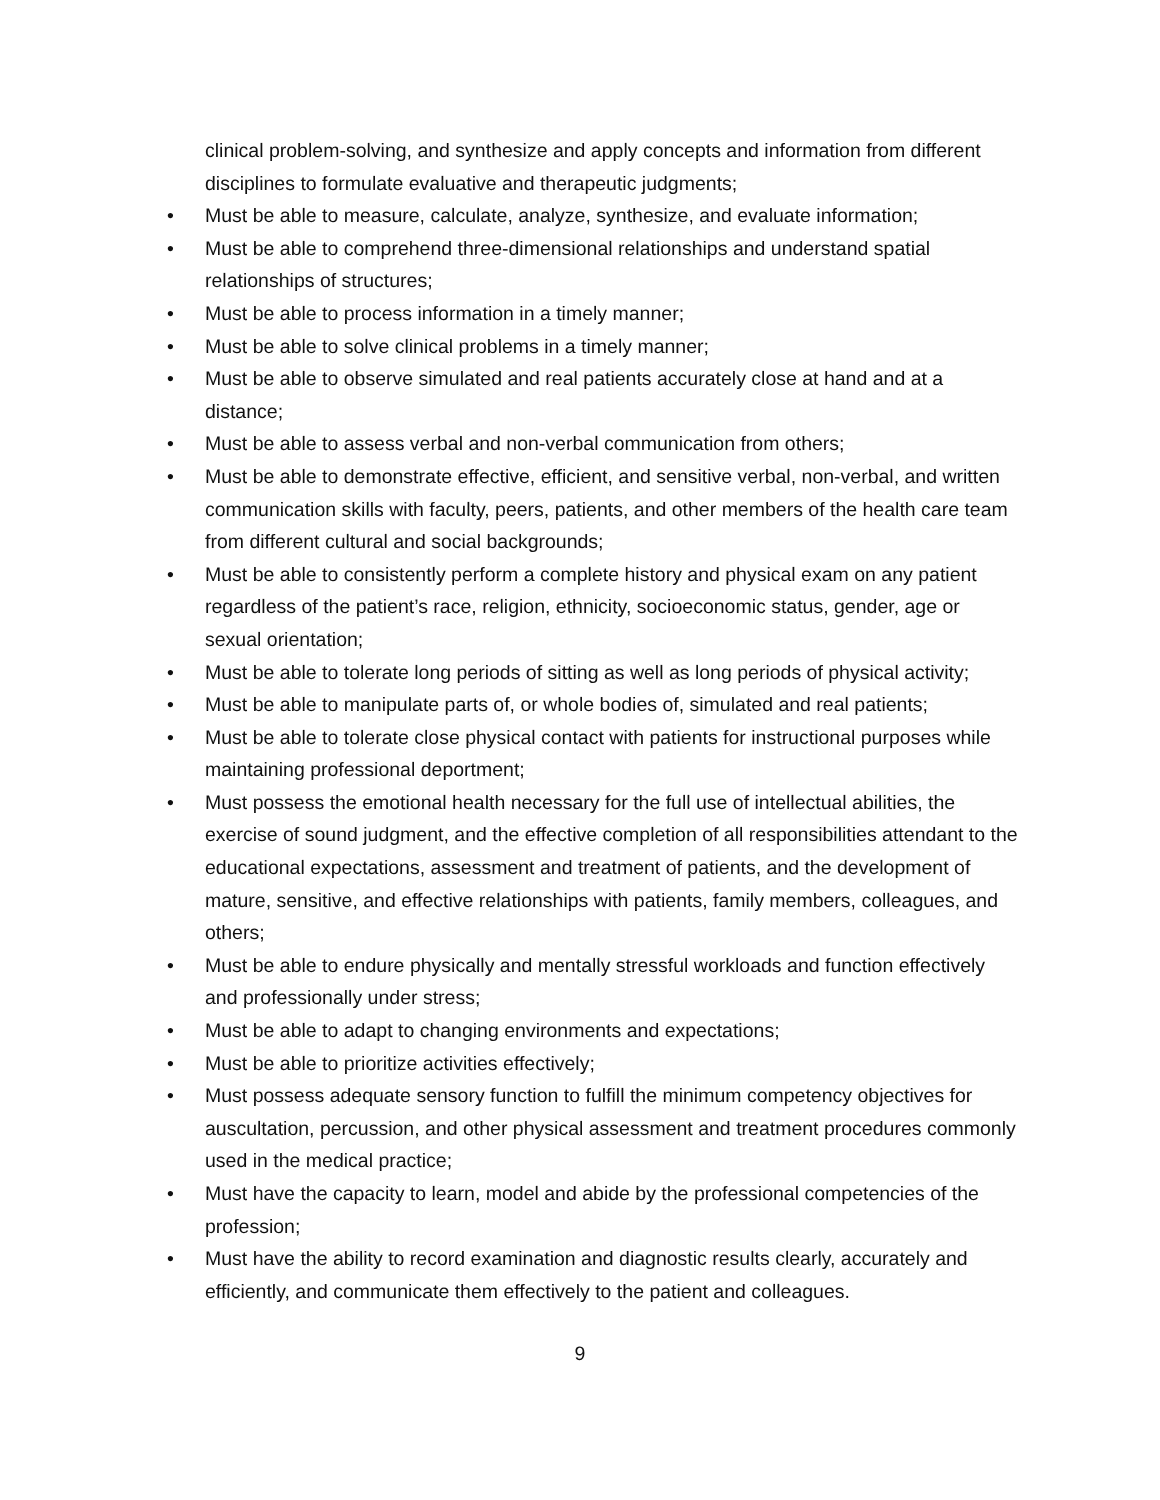clinical problem-solving, and synthesize and apply concepts and information from different disciplines to formulate evaluative and therapeutic judgments;
• Must be able to measure, calculate, analyze, synthesize, and evaluate information;
• Must be able to comprehend three-dimensional relationships and understand spatial relationships of structures;
• Must be able to process information in a timely manner;
• Must be able to solve clinical problems in a timely manner;
• Must be able to observe simulated and real patients accurately close at hand and at a distance;
• Must be able to assess verbal and non-verbal communication from others;
• Must be able to demonstrate effective, efficient, and sensitive verbal, non-verbal, and written communication skills with faculty, peers, patients, and other members of the health care team from different cultural and social backgrounds;
• Must be able to consistently perform a complete history and physical exam on any patient regardless of the patient’s race, religion, ethnicity, socioeconomic status, gender, age or sexual orientation;
• Must be able to tolerate long periods of sitting as well as long periods of physical activity;
• Must be able to manipulate parts of, or whole bodies of, simulated and real patients;
• Must be able to tolerate close physical contact with patients for instructional purposes while maintaining professional deportment;
• Must possess the emotional health necessary for the full use of intellectual abilities, the exercise of sound judgment, and the effective completion of all responsibilities attendant to the educational expectations, assessment and treatment of patients, and the development of mature, sensitive, and effective relationships with patients, family members, colleagues, and others;
• Must be able to endure physically and mentally stressful workloads and function effectively and professionally under stress;
• Must be able to adapt to changing environments and expectations;
• Must be able to prioritize activities effectively;
• Must possess adequate sensory function to fulfill the minimum competency objectives for auscultation, percussion, and other physical assessment and treatment procedures commonly used in the medical practice;
• Must have the capacity to learn, model and abide by the professional competencies of the profession;
• Must have the ability to record examination and diagnostic results clearly, accurately and efficiently, and communicate them effectively to the patient and colleagues.
9